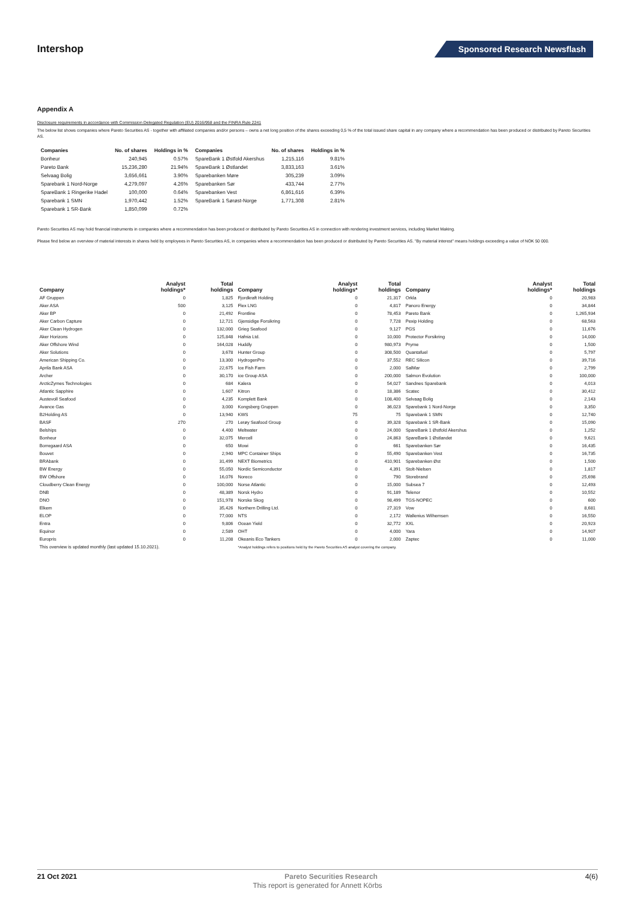Intershop
Sponsored Research Newsflash
Appendix A
Disclosure requirements in accordance with Commission Delegated Regulation (EU) 2016/958 and the FINRA Rule 2241
The below list shows companies where Pareto Securities AS - together with affiliated companies and/or persons – owns a net long position of the shares exceeding 0,5 % of the total issued share capital in any company where a recommendation has been produced or distributed by Pareto Securities AS.
| Companies | No. of shares | Holdings in % | Companies | No. of shares | Holdings in % |
| --- | --- | --- | --- | --- | --- |
| Bonheur | 240,945 | 0.57% | SpareBank 1 Østfold Akershus | 1,215,116 | 9.81% |
| Pareto Bank | 15,236,280 | 21.94% | SpareBank 1 Østlandet | 3,833,163 | 3.61% |
| Selvaag Bolig | 3,656,661 | 3.90% | Sparebanken Møre | 305,239 | 3.09% |
| Sparebank 1 Nord-Norge | 4,279,097 | 4.26% | Sparebanken Sør | 433,744 | 2.77% |
| SpareBank 1 Ringerike Hadel | 100,000 | 0.64% | Sparebanken Vest | 6,861,616 | 6.39% |
| Sparebank 1 SMN | 1,970,442 | 1.52% | SpareBank 1 Sørøst-Norge | 1,771,308 | 2.81% |
| Sparebank 1 SR-Bank | 1,850,099 | 0.72% | | | |
Pareto Securities AS may hold financial instruments in companies where a recommendation has been produced or distributed by Pareto Securities AS in connection with rendering investment services, including Market Making.
Please find below an overview of material interests in shares held by employees in Pareto Securities AS, in companies where a recommendation has been produced or distributed by Pareto Securities AS. "By material interest" means holdings exceeding a value of NOK 50 000.
| Company | Analyst holdings* | Total holdings | Company | Analyst holdings* | Total holdings | Company | Analyst holdings* | Total holdings |
| --- | --- | --- | --- | --- | --- | --- | --- | --- |
| AF Gruppen | 0 | 1,825 | Fjordkraft Holding | 0 | 21,317 | Orkla | 0 | 20,983 |
| Aker ASA | 500 | 3,125 | Flex LNG | 0 | 4,817 | Panoro Energy | 0 | 34,844 |
| Aker BP | 0 | 21,492 | Frontline | 0 | 78,453 | Pareto Bank | 0 | 1,265,934 |
| Aker Carbon Capture | 0 | 12,721 | Gjensidige Forsikring | 0 | 7,728 | Pexip Holding | 0 | 68,563 |
| Aker Clean Hydrogen | 0 | 132,000 | Grieg Seafood | 0 | 9,127 | PGS | 0 | 11,676 |
| Aker Horizons | 0 | 125,848 | Hafnia Ltd. | 0 | 10,000 | Protector Forsikring | 0 | 14,000 |
| Aker Offshore Wind | 0 | 164,028 | Huddly | 0 | 980,973 | Pryme | 0 | 1,500 |
| Aker Solutions | 0 | 3,678 | Hunter Group | 0 | 308,500 | Quantafuel | 0 | 5,797 |
| American Shipping Co. | 0 | 13,300 | HydrogenPro | 0 | 37,552 | REC Silicon | 0 | 39,716 |
| Aprila Bank ASA | 0 | 22,675 | Ice Fish Farm | 0 | 2,000 | SalMar | 0 | 2,799 |
| Archer | 0 | 30,170 | ice Group ASA | 0 | 200,000 | Salmon Evolution | 0 | 100,000 |
| ArcticZymes Technologies | 0 | 684 | Kalera | 0 | 54,027 | Sandnes Sparebank | 0 | 4,013 |
| Atlantic Sapphire | 0 | 1,607 | Kitron | 0 | 18,386 | Scatec | 0 | 30,412 |
| Austevoll Seafood | 0 | 4,235 | Komplett Bank | 0 | 108,400 | Selvaag Bolig | 0 | 2,143 |
| Avance Gas | 0 | 3,000 | Kongsberg Gruppen | 0 | 36,023 | Sparebank 1 Nord-Norge | 0 | 3,350 |
| B2Holding AS | 0 | 13,940 | KWS | 75 | 75 | Sparebank 1 SMN | 0 | 12,740 |
| BASF | 270 | 270 | Lerøy Seafood Group | 0 | 39,328 | Sparebank 1 SR-Bank | 0 | 15,090 |
| Belships | 0 | 4,400 | Meltwater | 0 | 24,000 | SpareBank 1 Østfold Akershus | 0 | 1,252 |
| Bonheur | 0 | 32,075 | Mercell | 0 | 24,863 | SpareBank 1 Østlandet | 0 | 9,621 |
| Borregaard ASA | 0 | 650 | Mowi | 0 | 661 | Sparebanken Sør | 0 | 16,435 |
| Bouvet | 0 | 2,940 | MPC Container Ships | 0 | 55,490 | Sparebanken Vest | 0 | 16,735 |
| BRAbank | 0 | 31,499 | NEXT Biometrics | 0 | 410,901 | Sparebanken Øst | 0 | 1,500 |
| BW Energy | 0 | 55,050 | Nordic Semiconductor | 0 | 4,391 | Stolt-Nielsen | 0 | 1,817 |
| BW Offshore | 0 | 16,076 | Noreco | 0 | 790 | Storebrand | 0 | 25,698 |
| Cloudberry Clean Energy | 0 | 100,000 | Norse Atlantic | 0 | 15,000 | Subsea 7 | 0 | 12,493 |
| DNB | 0 | 48,389 | Norsk Hydro | 0 | 91,189 | Telenor | 0 | 10,552 |
| DNO | 0 | 151,978 | Norske Skog | 0 | 98,499 | TGS-NOPEC | 0 | 600 |
| Elkem | 0 | 35,426 | Northern Drilling Ltd. | 0 | 27,319 | Vow | 0 | 8,681 |
| ELOP | 0 | 77,000 | NTS | 0 | 2,172 | Wallenius Wilhemsen | 0 | 16,550 |
| Entra | 0 | 9,806 | Ocean Yield | 0 | 32,772 | XXL | 0 | 20,923 |
| Equinor | 0 | 2,589 | OHT | 0 | 4,000 | Yara | 0 | 14,907 |
| Europris | 0 | 11,208 | Okeanis Eco Tankers | 0 | 2,000 | Zaptec | 0 | 11,000 |
| This overview is updated monthly (last updated 15.10.2021). | | | *Analyst holdings refers to positions held by the Pareto Securities AS analyst covering the company. | | | | | |
21 Oct 2021 Pareto Securities Research 4(6)
This report is generated for Annett Körbs